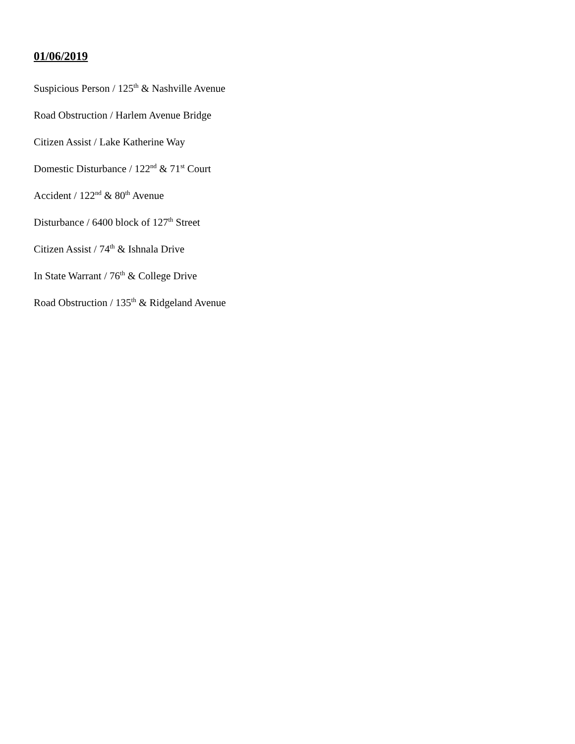01/06/2019
Suspicious Person / 125<sup>th</sup> & Nashville Avenue
Road Obstruction / Harlem Avenue Bridge
Citizen Assist / Lake Katherine Way
Domestic Disturbance / 122<sup>nd</sup> & 71<sup>st</sup> Court
Accident / 122<sup>nd</sup> & 80<sup>th</sup> Avenue
Disturbance / 6400 block of 127<sup>th</sup> Street
Citizen Assist / 74<sup>th</sup> & Ishnala Drive
In State Warrant / 76<sup>th</sup> & College Drive
Road Obstruction / 135<sup>th</sup> & Ridgeland Avenue